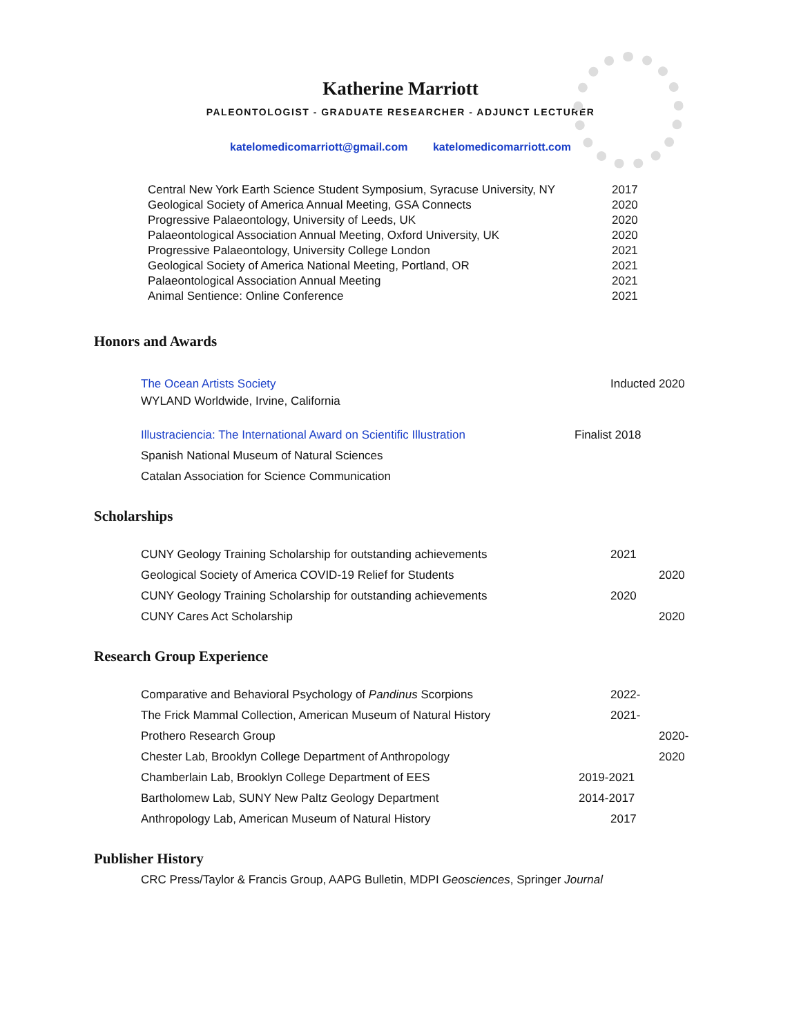Katherine Marriott
PALEONTOLOGIST - GRADUATE RESEARCHER - ADJUNCT LECTURER
katelomedicomarriott@gmail.com katelomedicomarriott.com
Central New York Earth Science Student Symposium, Syracuse University, NY
2017
Geological Society of America Annual Meeting, GSA Connects 2020
Progressive Palaeontology, University of Leeds, UK 2020
Palaeontological Association Annual Meeting, Oxford University, UK
2020
Progressive Palaeontology, University College London 2021
Geological Society of America National Meeting, Portland, OR 2021
Palaeontological Association Annual Meeting 2021
Animal Sentience: Online Conference 2021
Honors and Awards
The Ocean Artists Society Inducted 2020
WYLAND Worldwide, Irvine, California
Illustraciencia: The International Award on Scientific Illustration
Finalist 2018
Spanish National Museum of Natural Sciences
Catalan Association for Science Communication
Scholarships
CUNY Geology Training Scholarship for outstanding achievements 2021
Geological Society of America COVID-19 Relief for Students 2020
CUNY Geology Training Scholarship for outstanding achievements 2020
CUNY Cares Act Scholarship 2020
Research Group Experience
Comparative and Behavioral Psychology of Pandinus Scorpions 2022-
The Frick Mammal Collection, American Museum of Natural History 2021-
Prothero Research Group 2020-
Chester Lab, Brooklyn College Department of Anthropology 2020
Chamberlain Lab, Brooklyn College Department of EES 2019-2021
Bartholomew Lab, SUNY New Paltz Geology Department 2014-2017
Anthropology Lab, American Museum of Natural History 2017
Publisher History
CRC Press/Taylor & Francis Group, AAPG Bulletin, MDPI Geosciences, Springer Journal